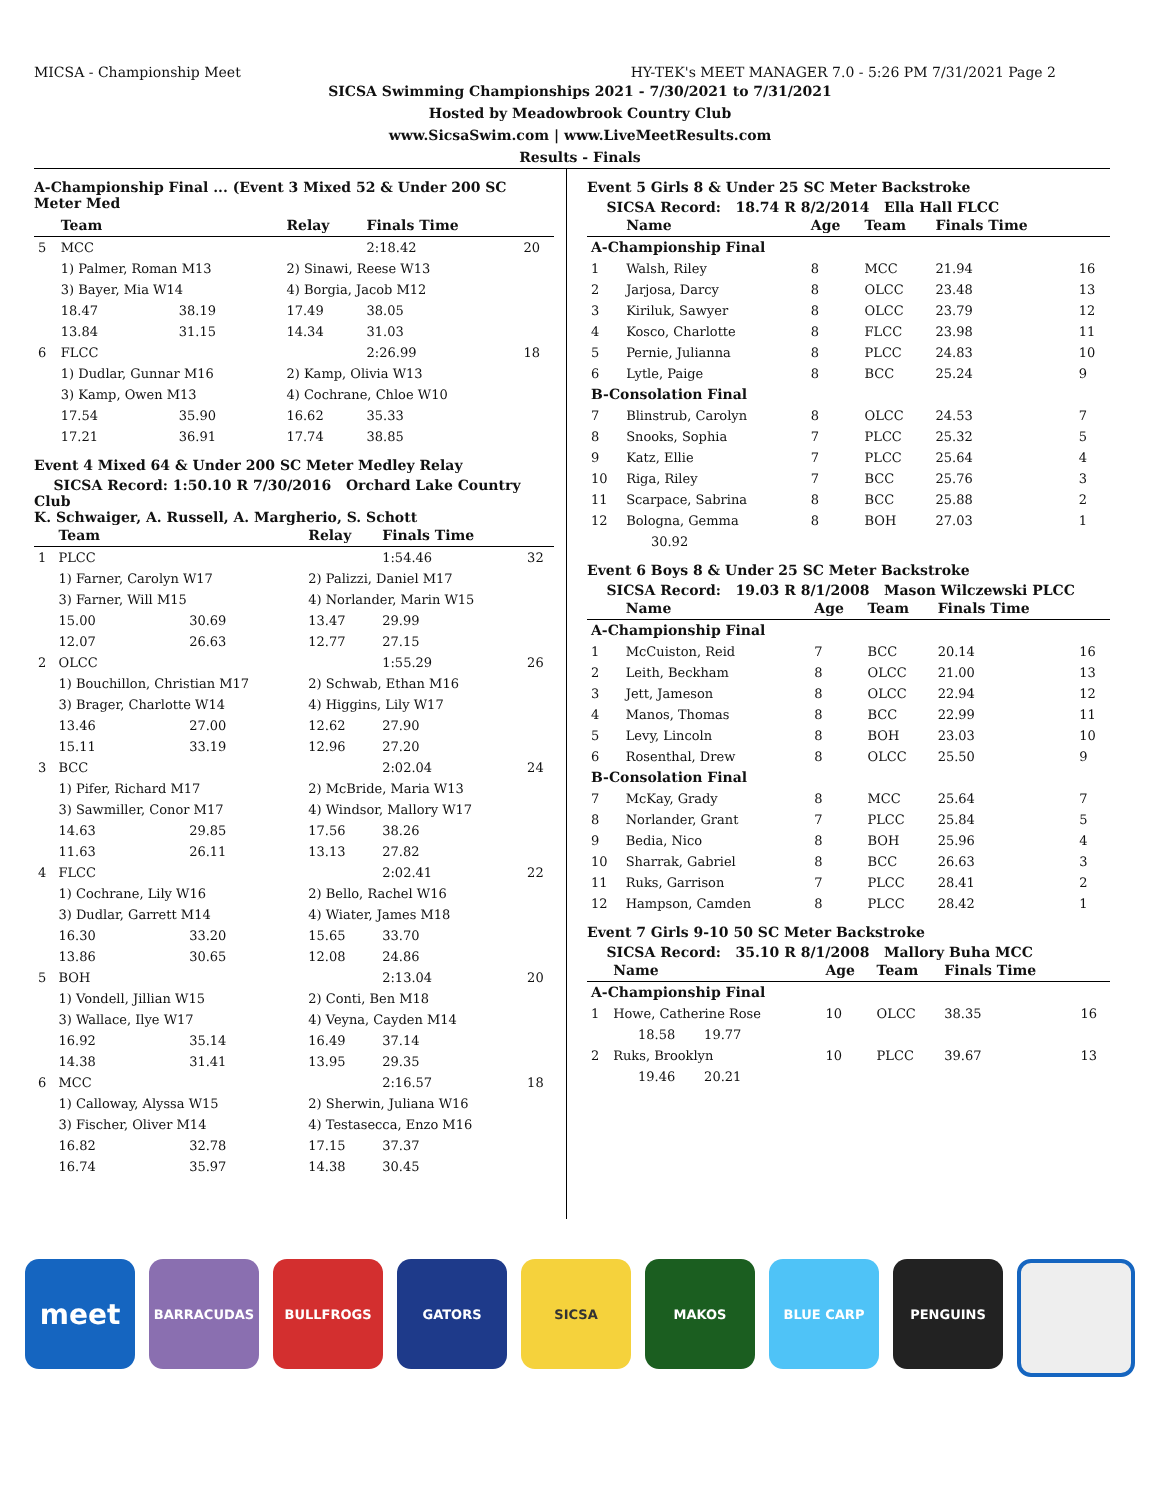MICSA - Championship Meet HY-TEK's MEET MANAGER 7.0 - 5:26 PM 7/31/2021 Page 2
SICSA Swimming Championships 2021 - 7/30/2021 to 7/31/2021
Hosted by Meadowbrook Country Club
www.SicsaSwim.com | www.LiveMeetResults.com
Results - Finals
A-Championship Final ... (Event 3 Mixed 52 & Under 200 SC Meter Med
| | Team | | Relay | Finals Time | |
| --- | --- | --- | --- | --- | --- |
| 5 | MCC | | | 2:18.42 | 20 |
| | 1) Palmer, Roman M13 | | 2) Sinawi, Reese W13 | | |
| | 3) Bayer, Mia W14 | | 4) Borgia, Jacob M12 | | |
| | 18.47 | 38.19 | 17.49 | 38.05 | |
| | 13.84 | 31.15 | 14.34 | 31.03 | |
| 6 | FLCC | | | 2:26.99 | 18 |
| | 1) Dudlar, Gunnar M16 | | 2) Kamp, Olivia W13 | | |
| | 3) Kamp, Owen M13 | | 4) Cochrane, Chloe W10 | | |
| | 17.54 | 35.90 | 16.62 | 35.33 | |
| | 17.21 | 36.91 | 17.74 | 38.85 | |
Event 4 Mixed 64 & Under 200 SC Meter Medley Relay
SICSA Record: 1:50.10 R 7/30/2016 Orchard Lake Country Club
K. Schwaiger, A. Russell, A. Margherio, S. Schott
| | Team | | Relay | Finals Time | |
| --- | --- | --- | --- | --- | --- |
| 1 | PLCC | | | 1:54.46 | 32 |
| | 1) Farner, Carolyn W17 | | 2) Palizzi, Daniel M17 | | |
| | 3) Farner, Will M15 | | 4) Norlander, Marin W15 | | |
| | 15.00 | 30.69 | 13.47 | 29.99 | |
| | 12.07 | 26.63 | 12.77 | 27.15 | |
| 2 | OLCC | | | 1:55.29 | 26 |
| | 1) Bouchillon, Christian M17 | | 2) Schwab, Ethan M16 | | |
| | 3) Brager, Charlotte W14 | | 4) Higgins, Lily W17 | | |
| | 13.46 | 27.00 | 12.62 | 27.90 | |
| | 15.11 | 33.19 | 12.96 | 27.20 | |
| 3 | BCC | | | 2:02.04 | 24 |
| | 1) Pifer, Richard M17 | | 2) McBride, Maria W13 | | |
| | 3) Sawmiller, Conor M17 | | 4) Windsor, Mallory W17 | | |
| | 14.63 | 29.85 | 17.56 | 38.26 | |
| | 11.63 | 26.11 | 13.13 | 27.82 | |
| 4 | FLCC | | | 2:02.41 | 22 |
| | 1) Cochrane, Lily W16 | | 2) Bello, Rachel W16 | | |
| | 3) Dudlar, Garrett M14 | | 4) Wiater, James M18 | | |
| | 16.30 | 33.20 | 15.65 | 33.70 | |
| | 13.86 | 30.65 | 12.08 | 24.86 | |
| 5 | BOH | | | 2:13.04 | 20 |
| | 1) Vondell, Jillian W15 | | 2) Conti, Ben M18 | | |
| | 3) Wallace, Ilye W17 | | 4) Veyna, Cayden M14 | | |
| | 16.92 | 35.14 | 16.49 | 37.14 | |
| | 14.38 | 31.41 | 13.95 | 29.35 | |
| 6 | MCC | | | 2:16.57 | 18 |
| | 1) Calloway, Alyssa W15 | | 2) Sherwin, Juliana W16 | | |
| | 3) Fischer, Oliver M14 | | 4) Testasecca, Enzo M16 | | |
| | 16.82 | 32.78 | 17.15 | 37.37 | |
| | 16.74 | 35.97 | 14.38 | 30.45 | |
Event 5 Girls 8 & Under 25 SC Meter Backstroke
SICSA Record: 18.74 R 8/2/2014 Ella Hall FLCC
| | Name | Age | Team | Finals Time | |
| --- | --- | --- | --- | --- | --- |
| A-Championship Final | | | | | |
| 1 | Walsh, Riley | 8 | MCC | 21.94 | 16 |
| 2 | Jarjosa, Darcy | 8 | OLCC | 23.48 | 13 |
| 3 | Kiriluk, Sawyer | 8 | OLCC | 23.79 | 12 |
| 4 | Kosco, Charlotte | 8 | FLCC | 23.98 | 11 |
| 5 | Pernie, Julianna | 8 | PLCC | 24.83 | 10 |
| 6 | Lytle, Paige | 8 | BCC | 25.24 | 9 |
| B-Consolation Final | | | | | |
| 7 | Blinstrub, Carolyn | 8 | OLCC | 24.53 | 7 |
| 8 | Snooks, Sophia | 7 | PLCC | 25.32 | 5 |
| 9 | Katz, Ellie | 7 | PLCC | 25.64 | 4 |
| 10 | Riga, Riley | 7 | BCC | 25.76 | 3 |
| 11 | Scarpace, Sabrina | 8 | BCC | 25.88 | 2 |
| 12 | Bologna, Gemma | 8 | BOH | 27.03 | 1 |
| | 30.92 | | | | |
Event 6 Boys 8 & Under 25 SC Meter Backstroke
SICSA Record: 19.03 R 8/1/2008 Mason Wilczewski PLCC
| | Name | Age | Team | Finals Time | |
| --- | --- | --- | --- | --- | --- |
| A-Championship Final | | | | | |
| 1 | McCuiston, Reid | 7 | BCC | 20.14 | 16 |
| 2 | Leith, Beckham | 8 | OLCC | 21.00 | 13 |
| 3 | Jett, Jameson | 8 | OLCC | 22.94 | 12 |
| 4 | Manos, Thomas | 8 | BCC | 22.99 | 11 |
| 5 | Levy, Lincoln | 8 | BOH | 23.03 | 10 |
| 6 | Rosenthal, Drew | 8 | OLCC | 25.50 | 9 |
| B-Consolation Final | | | | | |
| 7 | McKay, Grady | 8 | MCC | 25.64 | 7 |
| 8 | Norlander, Grant | 7 | PLCC | 25.84 | 5 |
| 9 | Bedia, Nico | 8 | BOH | 25.96 | 4 |
| 10 | Sharrak, Gabriel | 8 | BCC | 26.63 | 3 |
| 11 | Ruks, Garrison | 7 | PLCC | 28.41 | 2 |
| 12 | Hampson, Camden | 8 | PLCC | 28.42 | 1 |
Event 7 Girls 9-10 50 SC Meter Backstroke
SICSA Record: 35.10 R 8/1/2008 Mallory Buha MCC
| | Name | Age | Team | Finals Time | |
| --- | --- | --- | --- | --- | --- |
| A-Championship Final | | | | | |
| 1 | Howe, Catherine Rose | 10 | OLCC | 38.35 | 16 |
| | 18.58 19.77 | | | | |
| 2 | Ruks, Brooklyn | 10 | PLCC | 39.67 | 13 |
| | 19.46 20.21 | | | | |
meet
BARRACUDAS BULLFROGS GATORS SICSA MAKOS BLUE CARP PENGUINS